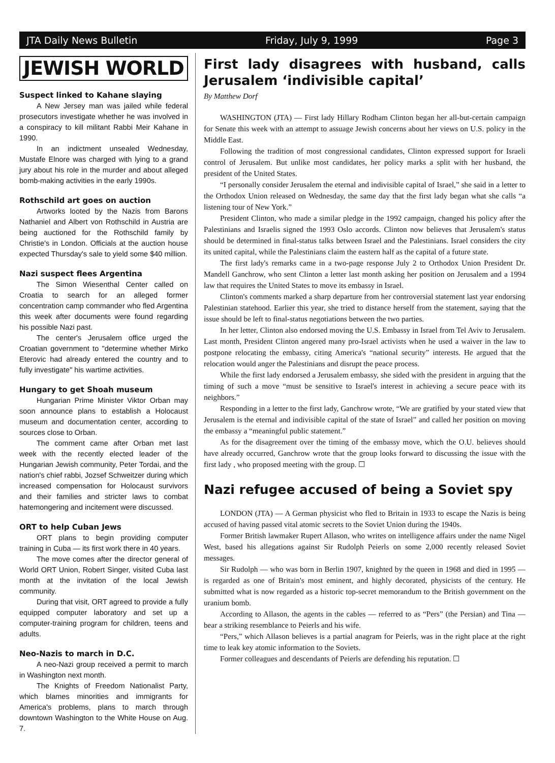JTA Daily News Bulletin Friday, July 9, 1999 Page 3
JEWISH WORLD
Suspect linked to Kahane slaying
A New Jersey man was jailed while federal prosecutors investigate whether he was involved in a conspiracy to kill militant Rabbi Meir Kahane in 1990.
In an indictment unsealed Wednesday, Mustafe Elnore was charged with lying to a grand jury about his role in the murder and about alleged bomb-making activities in the early 1990s.
Rothschild art goes on auction
Artworks looted by the Nazis from Barons Nathaniel and Albert von Rothschild in Austria are being auctioned for the Rothschild family by Christie's in London. Officials at the auction house expected Thursday's sale to yield some $40 million.
Nazi suspect flees Argentina
The Simon Wiesenthal Center called on Croatia to search for an alleged former concentration camp commander who fled Argentina this week after documents were found regarding his possible Nazi past.
The center's Jerusalem office urged the Croatian government to "determine whether Mirko Eterovic had already entered the country and to fully investigate" his wartime activities.
Hungary to get Shoah museum
Hungarian Prime Minister Viktor Orban may soon announce plans to establish a Holocaust museum and documentation center, according to sources close to Orban.
The comment came after Orban met last week with the recently elected leader of the Hungarian Jewish community, Peter Tordai, and the nation's chief rabbi, Jozsef Schweitzer during which increased compensation for Holocaust survivors and their families and stricter laws to combat hatemongering and incitement were discussed.
ORT to help Cuban Jews
ORT plans to begin providing computer training in Cuba — its first work there in 40 years.
The move comes after the director general of World ORT Union, Robert Singer, visited Cuba last month at the invitation of the local Jewish community.
During that visit, ORT agreed to provide a fully equipped computer laboratory and set up a computer-training program for children, teens and adults.
Neo-Nazis to march in D.C.
A neo-Nazi group received a permit to march in Washington next month.
The Knights of Freedom Nationalist Party, which blames minorities and immigrants for America's problems, plans to march through downtown Washington to the White House on Aug. 7.
First lady disagrees with husband, calls Jerusalem ‘indivisible capital’
By Matthew Dorf
WASHINGTON (JTA) — First lady Hillary Rodham Clinton began her all-but-certain campaign for Senate this week with an attempt to assuage Jewish concerns about her views on U.S. policy in the Middle East.
Following the tradition of most congressional candidates, Clinton expressed support for Israeli control of Jerusalem. But unlike most candidates, her policy marks a split with her husband, the president of the United States.
“I personally consider Jerusalem the eternal and indivisible capital of Israel,” she said in a letter to the Orthodox Union released on Wednesday, the same day that the first lady began what she calls “a listening tour of New York.”
President Clinton, who made a similar pledge in the 1992 campaign, changed his policy after the Palestinians and Israelis signed the 1993 Oslo accords. Clinton now believes that Jerusalem's status should be determined in final-status talks between Israel and the Palestinians. Israel considers the city its united capital, while the Palestinians claim the eastern half as the capital of a future state.
The first lady's remarks came in a two-page response July 2 to Orthodox Union President Dr. Mandell Ganchrow, who sent Clinton a letter last month asking her position on Jerusalem and a 1994 law that requires the United States to move its embassy in Israel.
Clinton's comments marked a sharp departure from her controversial statement last year endorsing Palestinian statehood. Earlier this year, she tried to distance herself from the statement, saying that the issue should be left to final-status negotiations between the two parties.
In her letter, Clinton also endorsed moving the U.S. Embassy in Israel from Tel Aviv to Jerusalem. Last month, President Clinton angered many pro-Israel activists when he used a waiver in the law to postpone relocating the embassy, citing America's “national security” interests. He argued that the relocation would anger the Palestinians and disrupt the peace process.
While the first lady endorsed a Jerusalem embassy, she sided with the president in arguing that the timing of such a move “must be sensitive to Israel's interest in achieving a secure peace with its neighbors.”
Responding in a letter to the first lady, Ganchrow wrote, “We are gratified by your stated view that Jerusalem is the eternal and indivisible capital of the state of Israel” and called her position on moving the embassy a “meaningful public statement.”
As for the disagreement over the timing of the embassy move, which the O.U. believes should have already occurred, Ganchrow wrote that the group looks forward to discussing the issue with the first lady , who proposed meeting with the group. ☐
Nazi refugee accused of being a Soviet spy
LONDON (JTA) — A German physicist who fled to Britain in 1933 to escape the Nazis is being accused of having passed vital atomic secrets to the Soviet Union during the 1940s.
Former British lawmaker Rupert Allason, who writes on intelligence affairs under the name Nigel West, based his allegations against Sir Rudolph Peierls on some 2,000 recently released Soviet messages.
Sir Rudolph — who was born in Berlin 1907, knighted by the queen in 1968 and died in 1995 — is regarded as one of Britain's most eminent, and highly decorated, physicists of the century. He submitted what is now regarded as a historic top-secret memorandum to the British government on the uranium bomb.
According to Allason, the agents in the cables — referred to as “Pers” (the Persian) and Tina — bear a striking resemblance to Peierls and his wife.
“Pers,” which Allason believes is a partial anagram for Peierls, was in the right place at the right time to leak key atomic information to the Soviets.
Former colleagues and descendants of Peierls are defending his reputation. ☐